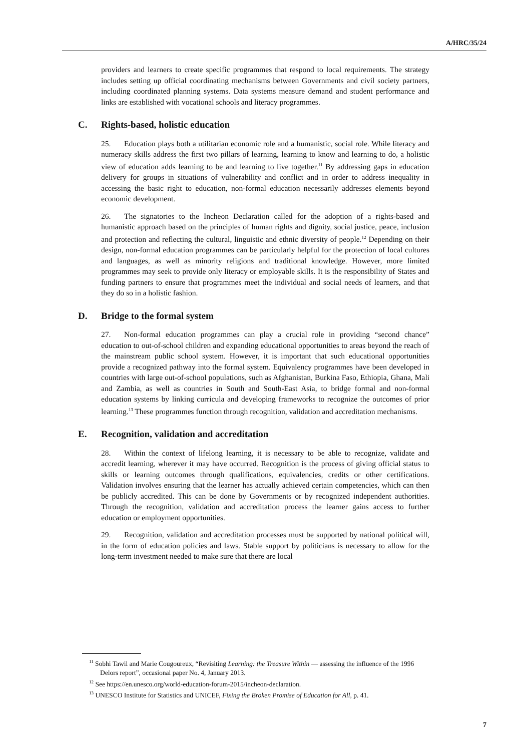A/HRC/35/24
providers and learners to create specific programmes that respond to local requirements. The strategy includes setting up official coordinating mechanisms between Governments and civil society partners, including coordinated planning systems. Data systems measure demand and student performance and links are established with vocational schools and literacy programmes.
C. Rights-based, holistic education
25. Education plays both a utilitarian economic role and a humanistic, social role. While literacy and numeracy skills address the first two pillars of learning, learning to know and learning to do, a holistic view of education adds learning to be and learning to live together.<sup>11</sup> By addressing gaps in education delivery for groups in situations of vulnerability and conflict and in order to address inequality in accessing the basic right to education, non-formal education necessarily addresses elements beyond economic development.
26. The signatories to the Incheon Declaration called for the adoption of a rights-based and humanistic approach based on the principles of human rights and dignity, social justice, peace, inclusion and protection and reflecting the cultural, linguistic and ethnic diversity of people.<sup>12</sup> Depending on their design, non-formal education programmes can be particularly helpful for the protection of local cultures and languages, as well as minority religions and traditional knowledge. However, more limited programmes may seek to provide only literacy or employable skills. It is the responsibility of States and funding partners to ensure that programmes meet the individual and social needs of learners, and that they do so in a holistic fashion.
D. Bridge to the formal system
27. Non-formal education programmes can play a crucial role in providing “second chance” education to out-of-school children and expanding educational opportunities to areas beyond the reach of the mainstream public school system. However, it is important that such educational opportunities provide a recognized pathway into the formal system. Equivalency programmes have been developed in countries with large out-of-school populations, such as Afghanistan, Burkina Faso, Ethiopia, Ghana, Mali and Zambia, as well as countries in South and South-East Asia, to bridge formal and non-formal education systems by linking curricula and developing frameworks to recognize the outcomes of prior learning.<sup>13</sup> These programmes function through recognition, validation and accreditation mechanisms.
E. Recognition, validation and accreditation
28. Within the context of lifelong learning, it is necessary to be able to recognize, validate and accredit learning, wherever it may have occurred. Recognition is the process of giving official status to skills or learning outcomes through qualifications, equivalencies, credits or other certifications. Validation involves ensuring that the learner has actually achieved certain competencies, which can then be publicly accredited. This can be done by Governments or by recognized independent authorities. Through the recognition, validation and accreditation process the learner gains access to further education or employment opportunities.
29. Recognition, validation and accreditation processes must be supported by national political will, in the form of education policies and laws. Stable support by politicians is necessary to allow for the long-term investment needed to make sure that there are local
<sup>11</sup> Sobhi Tawil and Marie Cougoureux, “Revisiting Learning: the Treasure Within — assessing the influence of the 1996 Delors report”, occasional paper No. 4, January 2013.
<sup>12</sup> See https://en.unesco.org/world-education-forum-2015/incheon-declaration.
<sup>13</sup> UNESCO Institute for Statistics and UNICEF, Fixing the Broken Promise of Education for All, p. 41.
7